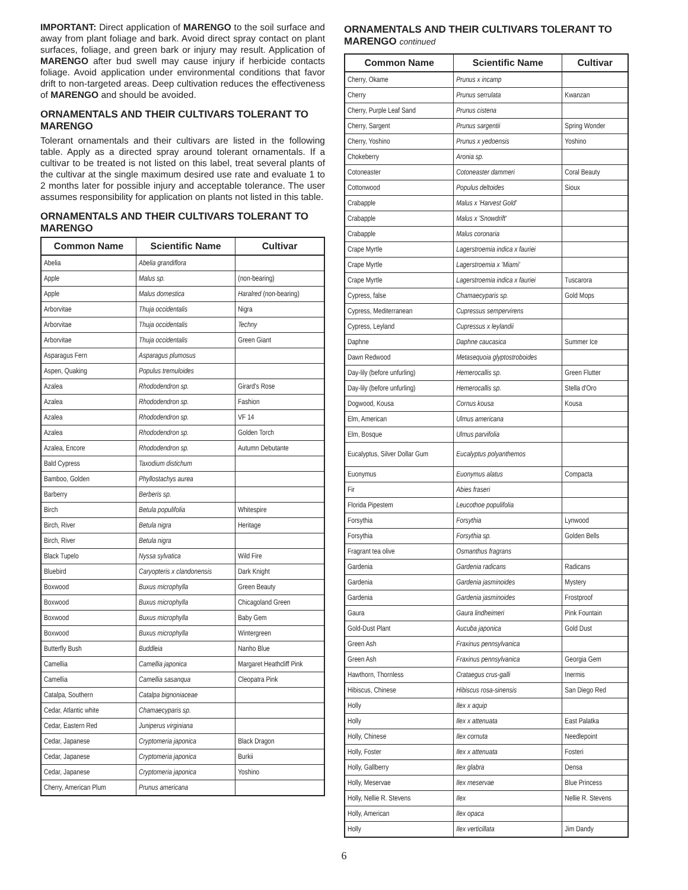IMPORTANT: Direct application of MARENGO to the soil surface and away from plant foliage and bark. Avoid direct spray contact on plant surfaces, foliage, and green bark or injury may result. Application of MARENGO after bud swell may cause injury if herbicide contacts foliage. Avoid application under environmental conditions that favor drift to non-targeted areas. Deep cultivation reduces the effectiveness of MARENGO and should be avoided.
ORNAMENTALS AND THEIR CULTIVARS TOLERANT TO MARENGO
Tolerant ornamentals and their cultivars are listed in the following table. Apply as a directed spray around tolerant ornamentals. If a cultivar to be treated is not listed on this label, treat several plants of the cultivar at the single maximum desired use rate and evaluate 1 to 2 months later for possible injury and acceptable tolerance. The user assumes responsibility for application on plants not listed in this table.
ORNAMENTALS AND THEIR CULTIVARS TOLERANT TO MARENGO
| Common Name | Scientific Name | Cultivar |
| --- | --- | --- |
| Abelia | Abelia grandiflora | |
| Apple | Malus sp. | (non-bearing) |
| Apple | Malus domestica | Haralred (non-bearing) |
| Arborvitae | Thuja occidentalis | Nigra |
| Arborvitae | Thuja occidentalis | Techny |
| Arborvitae | Thuja occidentalis | Green Giant |
| Asparagus Fern | Asparagus plumosus | |
| Aspen, Quaking | Populus tremuloides | |
| Azalea | Rhododendron sp. | Girard's Rose |
| Azalea | Rhododendron sp. | Fashion |
| Azalea | Rhododendron sp. | VF 14 |
| Azalea | Rhododendron sp. | Golden Torch |
| Azalea, Encore | Rhododendron sp. | Autumn Debutante |
| Bald Cypress | Taxodium distichum | |
| Bamboo, Golden | Phyllostachys aurea | |
| Barberry | Berberis sp. | |
| Birch | Betula populifolia | Whitespire |
| Birch, River | Betula nigra | Heritage |
| Birch, River | Betula nigra | |
| Black Tupelo | Nyssa sylvatica | Wild Fire |
| Bluebird | Caryopteris x clandonensis | Dark Knight |
| Boxwood | Buxus microphylla | Green Beauty |
| Boxwood | Buxus microphylla | Chicagoland Green |
| Boxwood | Buxus microphylla | Baby Gem |
| Boxwood | Buxus microphylla | Wintergreen |
| Butterfly Bush | Buddleia | Nanho Blue |
| Camellia | Camellia japonica | Margaret Heathcliff Pink |
| Camellia | Camellia sasanqua | Cleopatra Pink |
| Catalpa, Southern | Catalpa bignoniaceae | |
| Cedar, Atlantic white | Chamaecyparis sp. | |
| Cedar, Eastern Red | Juniperus virginiana | |
| Cedar, Japanese | Cryptomeria japonica | Black Dragon |
| Cedar, Japanese | Cryptomeria japonica | Burkii |
| Cedar, Japanese | Cryptomeria japonica | Yoshino |
| Cherry, American Plum | Prunus americana | |
ORNAMENTALS AND THEIR CULTIVARS TOLERANT TO MARENGO continued
| Common Name | Scientific Name | Cultivar |
| --- | --- | --- |
| Cherry, Okame | Prunus x incamp | |
| Cherry | Prunus serrulata | Kwanzan |
| Cherry, Purple Leaf Sand | Prunus cistena | |
| Cherry, Sargent | Prunus sargentii | Spring Wonder |
| Cherry, Yoshino | Prunus x yedoensis | Yoshino |
| Chokeberry | Aronia sp. | |
| Cotoneaster | Cotoneaster dammeri | Coral Beauty |
| Cottonwood | Populus deltoides | Sioux |
| Crabapple | Malus x 'Harvest Gold' | |
| Crabapple | Malus x 'Snowdrift' | |
| Crabapple | Malus coronaria | |
| Crape Myrtle | Lagerstroemia indica x fauriei | |
| Crape Myrtle | Lagerstroemia x 'Miami' | |
| Crape Myrtle | Lagerstroemia indica x fauriei | Tuscarora |
| Cypress, false | Chamaecyparis sp. | Gold Mops |
| Cypress, Mediterranean | Cupressus sempervirens | |
| Cypress, Leyland | Cupressus x leylandii | |
| Daphne | Daphne caucasica | Summer Ice |
| Dawn Redwood | Metasequoia glyptostroboides | |
| Day-lily (before unfurling) | Hemerocallis sp. | Green Flutter |
| Day-lily (before unfurling) | Hemerocallis sp. | Stella d'Oro |
| Dogwood, Kousa | Cornus kousa | Kousa |
| Elm, American | Ulmus americana | |
| Elm, Bosque | Ulmus parvifolia | |
| Eucalyptus, Silver Dollar Gum | Eucalyptus polyanthemos | |
| Euonymus | Euonymus alatus | Compacta |
| Fir | Abies fraseri | |
| Florida Pipestem | Leucothoe populifolia | |
| Forsythia | Forsythia | Lynwood |
| Forsythia | Forsythia sp. | Golden Bells |
| Fragrant tea olive | Osmanthus fragrans | |
| Gardenia | Gardenia radicans | Radicans |
| Gardenia | Gardenia jasminoides | Mystery |
| Gardenia | Gardenia jasminoides | Frostproof |
| Gaura | Gaura lindheimeri | Pink Fountain |
| Gold-Dust Plant | Aucuba japonica | Gold Dust |
| Green Ash | Fraxinus pennsylvanica | |
| Green Ash | Fraxinus pennsylvanica | Georgia Gem |
| Hawthorn, Thornless | Crataegus crus-galli | Inermis |
| Hibiscus, Chinese | Hibiscus rosa-sinensis | San Diego Red |
| Holly | Ilex x aquip | |
| Holly | Ilex x attenuata | East Palatka |
| Holly, Chinese | Ilex cornuta | Needlepoint |
| Holly, Foster | Ilex x attenuata | Fosteri |
| Holly, Gallberry | Ilex glabra | Densa |
| Holly, Meservae | Ilex meservae | Blue Princess |
| Holly, Nellie R. Stevens | Ilex | Nellie R. Stevens |
| Holly, American | Ilex opaca | |
| Holly | Ilex verticillata | Jim Dandy |
6